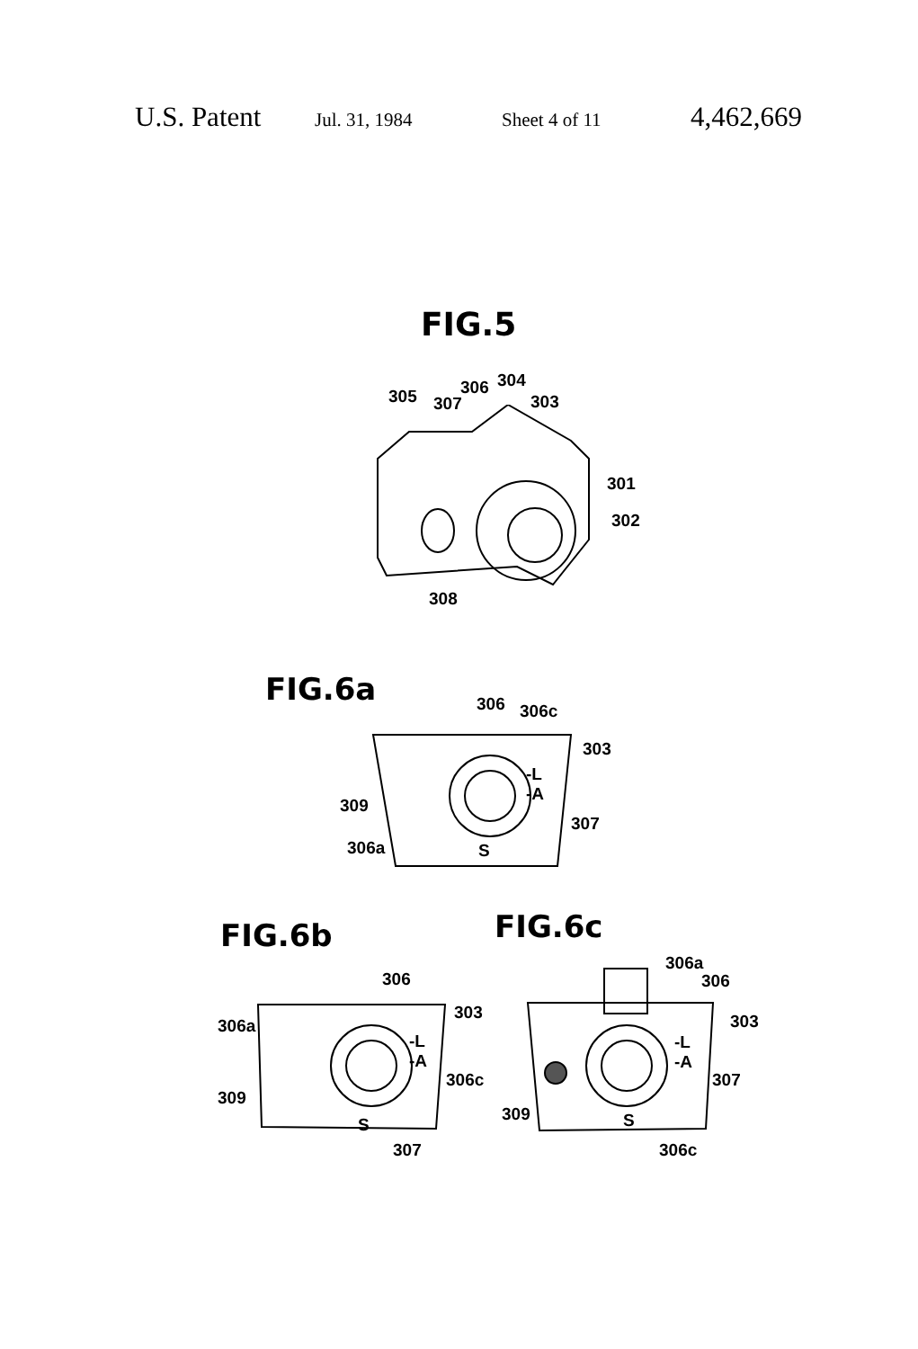U.S. Patent Jul. 31, 1984 Sheet 4 of 11 4,462,669
FIG.5
305 307
306 304
303
301
302
308
FIG.6a 306 306c
303
-L
-A
309
307
306a S
FIG.6b FIG.6c
306
303
306a
-L
-A
306c
309
S
307
306a
306
303
-L
-A
307
309 S
306c